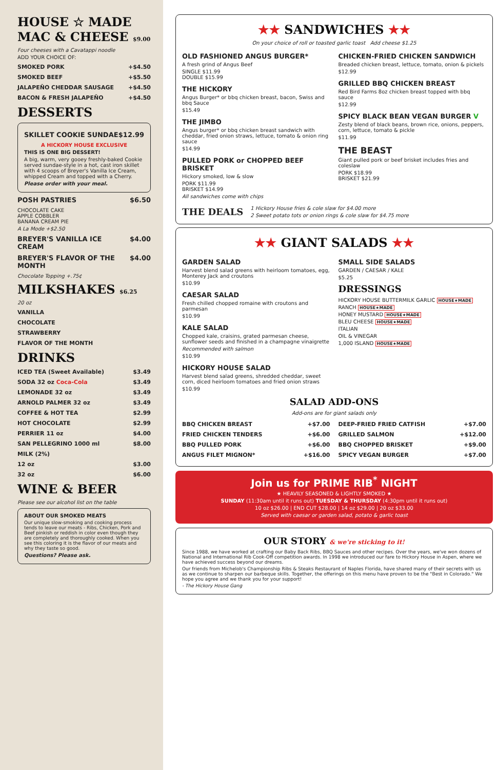HOUSE ☆ MADE
MAC & CHEESE $9.00
Four cheeses with a Cavatappi noodle
ADD YOUR CHOICE OF:
SMOKED PORK +$4.50
SMOKED BEEF +$5.50
JALAPEÑO CHEDDAR SAUSAGE +$4.50
BACON & FRESH JALAPEÑO +$4.50
DESSERTS
SKILLET COOKIE SUNDAE $12.99
A HICKORY HOUSE EXCLUSIVE
THIS IS ONE BIG DESSERT!
A big, warm, very gooey freshly-baked Cookie served sundae-style in a hot, cast iron skillet with 4 scoops of Breyer's Vanilla Ice Cream, whipped Cream and topped with a Cherry.
Please order with your meal.
POSH PASTRIES $6.50
CHOCOLATE CAKE
APPLE COBBLER
BANANA CREAM PIE
A La Mode +$2.50
BREYER'S VANILLA ICE CREAM $4.00
BREYER'S FLAVOR OF THE MONTH $4.00
Chocolate Topping +.75¢
MILKSHAKES $6.25
20 oz
VANILLA
CHOCOLATE
STRAWBERRY
FLAVOR OF THE MONTH
DRINKS
ICED TEA (Sweet Available) $3.49
SODA 32 oz Coca-Cola $3.49
LEMONADE 32 oz $3.49
ARNOLD PALMER 32 oz $3.49
COFFEE & HOT TEA $2.99
HOT CHOCOLATE $2.99
PERRIER 11 oz $4.00
SAN PELLEGRINO 1000 ml $8.00
MILK (2%)
12 oz $3.00
32 oz $6.00
WINE & BEER
Please see our alcohol list on the table
ABOUT OUR SMOKED MEATS
Our unique slow-smoking and cooking process tends to leave our meats - Ribs, Chicken, Pork and Beef pinkish or reddish in color even though they are completely and thoroughly cooked. When you see this coloring it is the flavor of our meats and why they taste so good.
Questions? Please ask.
★★ SANDWICHES ★★
On your choice of roll or toasted garlic toast Add cheese $1.25
OLD FASHIONED ANGUS BURGER*
A fresh grind of Angus Beef
SINGLE $11.99
DOUBLE $15.99
THE HICKORY
Angus Burger* or bbq chicken breast, bacon, Swiss and bbq Sauce
$15.49
THE JIMBO
Angus burger* or bbq chicken breast sandwich with cheddar, fried onion straws, lettuce, tomato & onion ring sauce
$14.99
PULLED PORK or CHOPPED BEEF BRISKET
Hickory smoked, low & slow
PORK $11.99
BRISKET $14.99
All sandwiches come with chips
CHICKEN-FRIED CHICKEN SANDWICH
Breaded chicken breast, lettuce, tomato, onion & pickels
$12.99
GRILLED BBQ CHICKEN BREAST
Red Bird Farms 8oz chicken breast topped with bbq sauce
$12.99
SPICY BLACK BEAN VEGAN BURGER V
Zesty blend of black beans, brown rice, onions, peppers, corn, lettuce, tomato & pickle
$11.99
THE BEAST
Giant pulled pork or beef brisket includes fries and coleslaw
PORK $18.99
BRISKET $21.99
THE DEALS
1 Hickory House fries & cole slaw for $4.00 more
2 Sweet potato tots or onion rings & cole slaw for $4.75 more
★★ GIANT SALADS ★★
GARDEN SALAD
Harvest blend salad greens with heirloom tomatoes, egg, Monterey Jack and croutons
$10.99
CAESAR SALAD
Fresh chilled chopped romaine with croutons and parmesan
$10.99
KALE SALAD
Chopped kale, craisins, grated parmesan cheese, sunflower seeds and finished in a champagne vinaigrette
Recommended with salmon
$10.99
HICKORY HOUSE SALAD
Harvest blend salad greens, shredded cheddar, sweet corn, diced heirloom tomatoes and fried onion straws
$10.99
SMALL SIDE SALADS
GARDEN / CAESAR / KALE
$5.25
DRESSINGS
HICKORY HOUSE BUTTERMILK GARLIC HOUSE★MADE
RANCH HOUSE★MADE
HONEY MUSTARD HOUSE★MADE
BLEU CHEESE HOUSE★MADE
ITALIAN
OIL & VINEGAR
1,000 ISLAND HOUSE★MADE
SALAD ADD-ONS
Add-ons are for giant salads only
BBQ CHICKEN BREAST +$7.00
FRIED CHICKEN TENDERS +$6.00
BBQ PULLED PORK +$6.00
ANGUS FILET MIGNON* +$16.00
DEEP-FRIED FRIED CATFISH +$7.00
GRILLED SALMON +$12.00
BBQ CHOPPED BRISKET +$9.00
SPICY VEGAN BURGER +$7.00
Join us for PRIME RIB<sup>*</sup> NIGHT
★ HEAVILY SEASONED & LIGHTLY SMOKED ★
SUNDAY (11:30am until it runs out) TUESDAY & THURSDAY (4:30pm until it runs out)
10 oz $26.00 | END CUT $28.00 | 14 oz $29.00 | 20 oz $33.00
Served with caesar or garden salad, potato & garlic toast
OUR STORY & we're sticking to it!
Since 1988, we have worked at crafting our Baby Back Ribs, BBQ Sauces and other recipes. Over the years, we've won dozens of National and International Rib Cook-Off competition awards. In 1998 we introduced our fare to Hickory House in Aspen, where we have achieved success beyond our dreams.
Our friends from Michelob's Championship Ribs & Steaks Restaurant of Naples Florida, have shared many of their secrets with us as we continue to sharpen our barbeque skills. Together, the offerings on this menu have proven to be the "Best in Colorado." We hope you agree and we thank you for your support!
- The Hickory House Gang